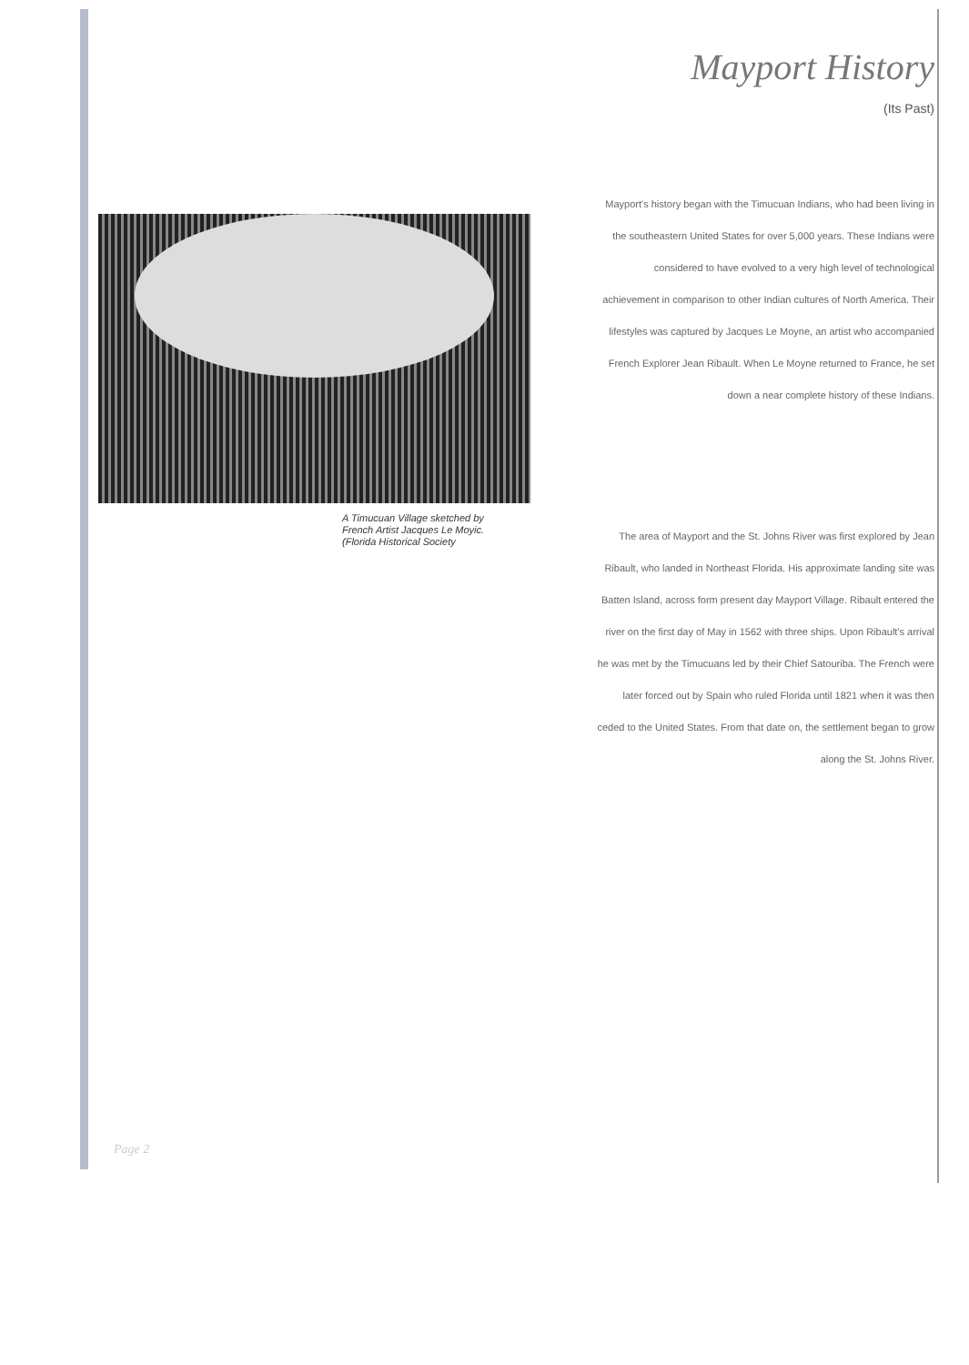A Timucuan Village sketched by
French Artist Jacques Le Moyic.
(Florida Historical Society
Mayport History
(Its Past)
Mayport's history began with the Timucuan Indians, who had been living in the southeastern United States for over 5,000 years. These Indians were considered to have evolved to a very high level of technological achievement in comparison to other Indian cultures of North America. Their lifestyles was captured by Jacques Le Moyne, an artist who accompanied French Explorer Jean Ribault. When Le Moyne returned to France, he set down a near complete history of these Indians.
The area of Mayport and the St. Johns River was first explored by Jean Ribault, who landed in Northeast Florida. His approximate landing site was Batten Island, across form present day Mayport Village. Ribault entered the river on the first day of May in 1562 with three ships. Upon Ribault's arrival he was met by the Timucuans led by their Chief Satouriba. The French were later forced out by Spain who ruled Florida until 1821 when it was then ceded to the United States. From that date on, the settlement began to grow along the St. Johns River.
Page 2